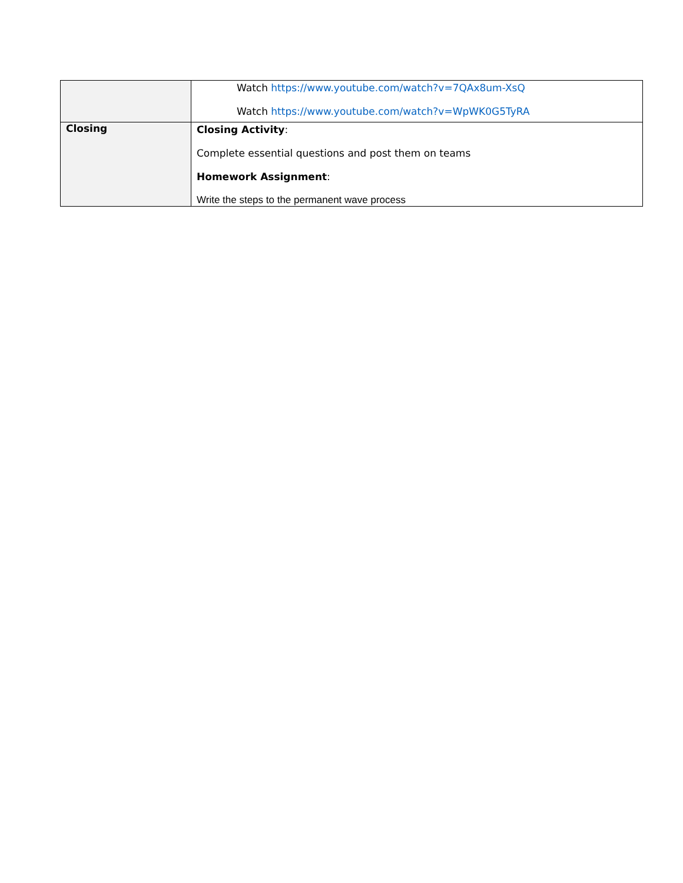| | Watch https://www.youtube.com/watch?v=7QAx8um-XsQ Watch https://www.youtube.com/watch?v=WpWK0G5TyRA |
| Closing | Closing Activity : Complete essential questions and post them on teams Homework Assignment : Write the steps to the permanent wave process |